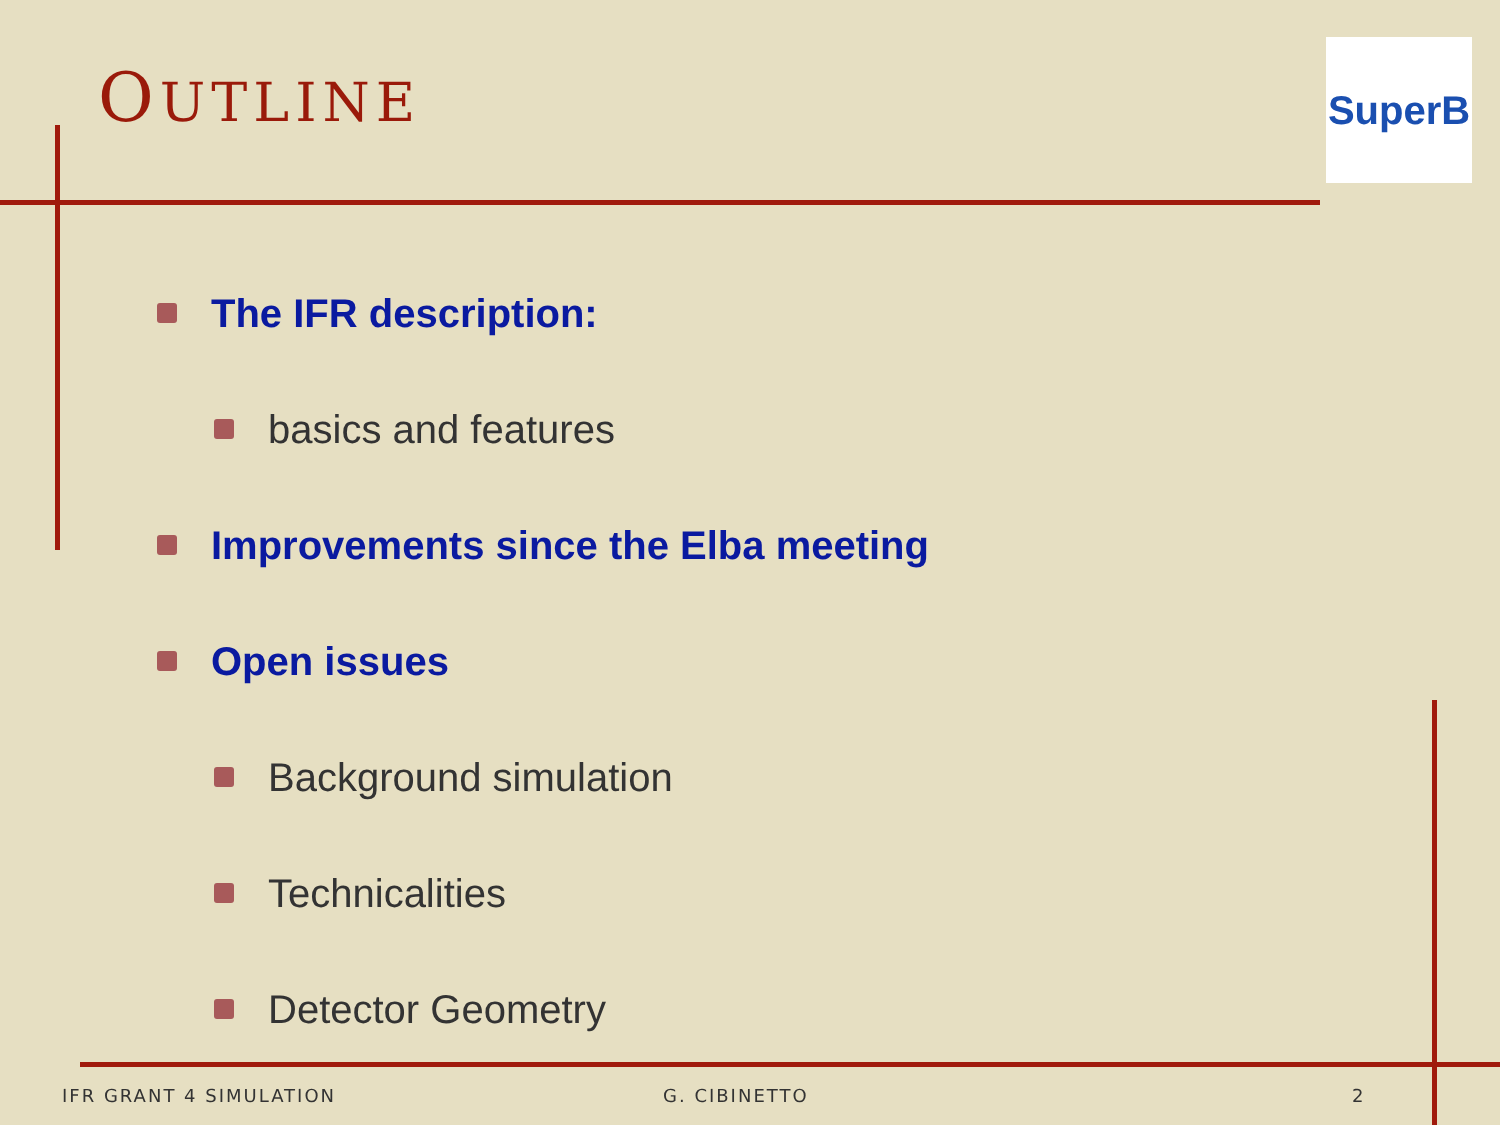OUTLINE SuperB
The IFR description:
basics and features
Improvements since the Elba meeting
Open issues
Background simulation
Technicalities
Detector Geometry
IFR GRANT 4 SIMULATION G. CIBINETTO 2